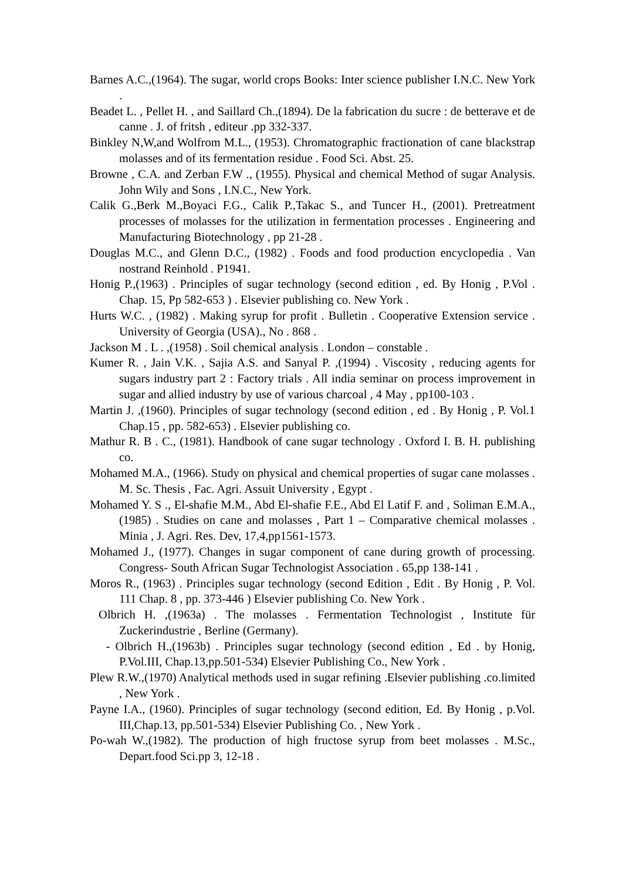Barnes A.C.,(1964). The sugar, world crops Books: Inter science publisher I.N.C. New York .
Beadet L. , Pellet H. , and Saillard Ch.,(1894). De la fabrication du sucre : de betterave et de canne . J. of fritsh , editeur .pp 332-337.
Binkley N,W,and Wolfrom M.L., (1953). Chromatographic fractionation of cane blackstrap molasses and of its fermentation residue . Food Sci. Abst. 25.
Browne , C.A. and Zerban F.W ., (1955). Physical and chemical Method of sugar Analysis. John Wily and Sons , I.N.C., New York.
Calik G.,Berk M.,Boyaci F.G., Calik P.,Takac S., and Tuncer H., (2001). Pretreatment processes of molasses for the utilization in fermentation processes . Engineering and Manufacturing Biotechnology , pp 21-28 .
Douglas M.C., and Glenn D.C., (1982) . Foods and food production encyclopedia . Van nostrand Reinhold . P1941.
Honig P.,(1963) . Principles of sugar technology (second edition , ed. By Honig , P.Vol . Chap. 15, Pp 582-653 ) . Elsevier publishing co. New York .
Hurts W.C. , (1982) . Making syrup for profit . Bulletin . Cooperative Extension service . University of Georgia (USA)., No . 868 .
Jackson M . L . ,(1958) . Soil chemical analysis . London – constable .
Kumer R. , Jain V.K. , Sajia A.S. and Sanyal P. ,(1994) . Viscosity , reducing agents for sugars industry part 2 : Factory trials . All india seminar on process improvement in sugar and allied industry by use of various charcoal , 4 May , pp100-103 .
Martin J. ,(1960). Principles of sugar technology (second edition , ed . By Honig , P. Vol.1 Chap.15 , pp. 582-653) . Elsevier publishing co.
Mathur R. B . C., (1981). Handbook of cane sugar technology . Oxford I. B. H. publishing co.
Mohamed M.A., (1966). Study on physical and chemical properties of sugar cane molasses . M. Sc. Thesis , Fac. Agri. Assuit University , Egypt .
Mohamed Y. S ., El-shafie M.M., Abd El-shafie F.E., Abd El Latif F. and , Soliman E.M.A., (1985) . Studies on cane and molasses , Part 1 – Comparative chemical molasses . Minia , J. Agri. Res. Dev, 17,4,pp1561-1573.
Mohamed J., (1977). Changes in sugar component of cane during growth of processing. Congress- South African Sugar Technologist Association . 65,pp 138-141 .
Moros R., (1963) . Principles sugar technology (second Edition , Edit . By Honig , P. Vol. 111 Chap. 8 , pp. 373-446 ) Elsevier publishing Co. New York .
Olbrich H. ,(1963a) . The molasses . Fermentation Technologist , Institute für Zuckerindustrie , Berline (Germany).
- Olbrich H.,(1963b) . Principles sugar technology (second edition , Ed . by Honig, P.Vol.III, Chap.13,pp.501-534) Elsevier Publishing Co., New York .
Plew R.W.,(1970) Analytical methods used in sugar refining .Elsevier publishing .co.limited , New York .
Payne I.A., (1960). Principles of sugar technology (second edition, Ed. By Honig , p.Vol. III,Chap.13, pp.501-534) Elsevier Publishing Co. , New York .
Po-wah W.,(1982). The production of high fructose syrup from beet molasses . M.Sc., Depart.food Sci.pp 3, 12-18 .